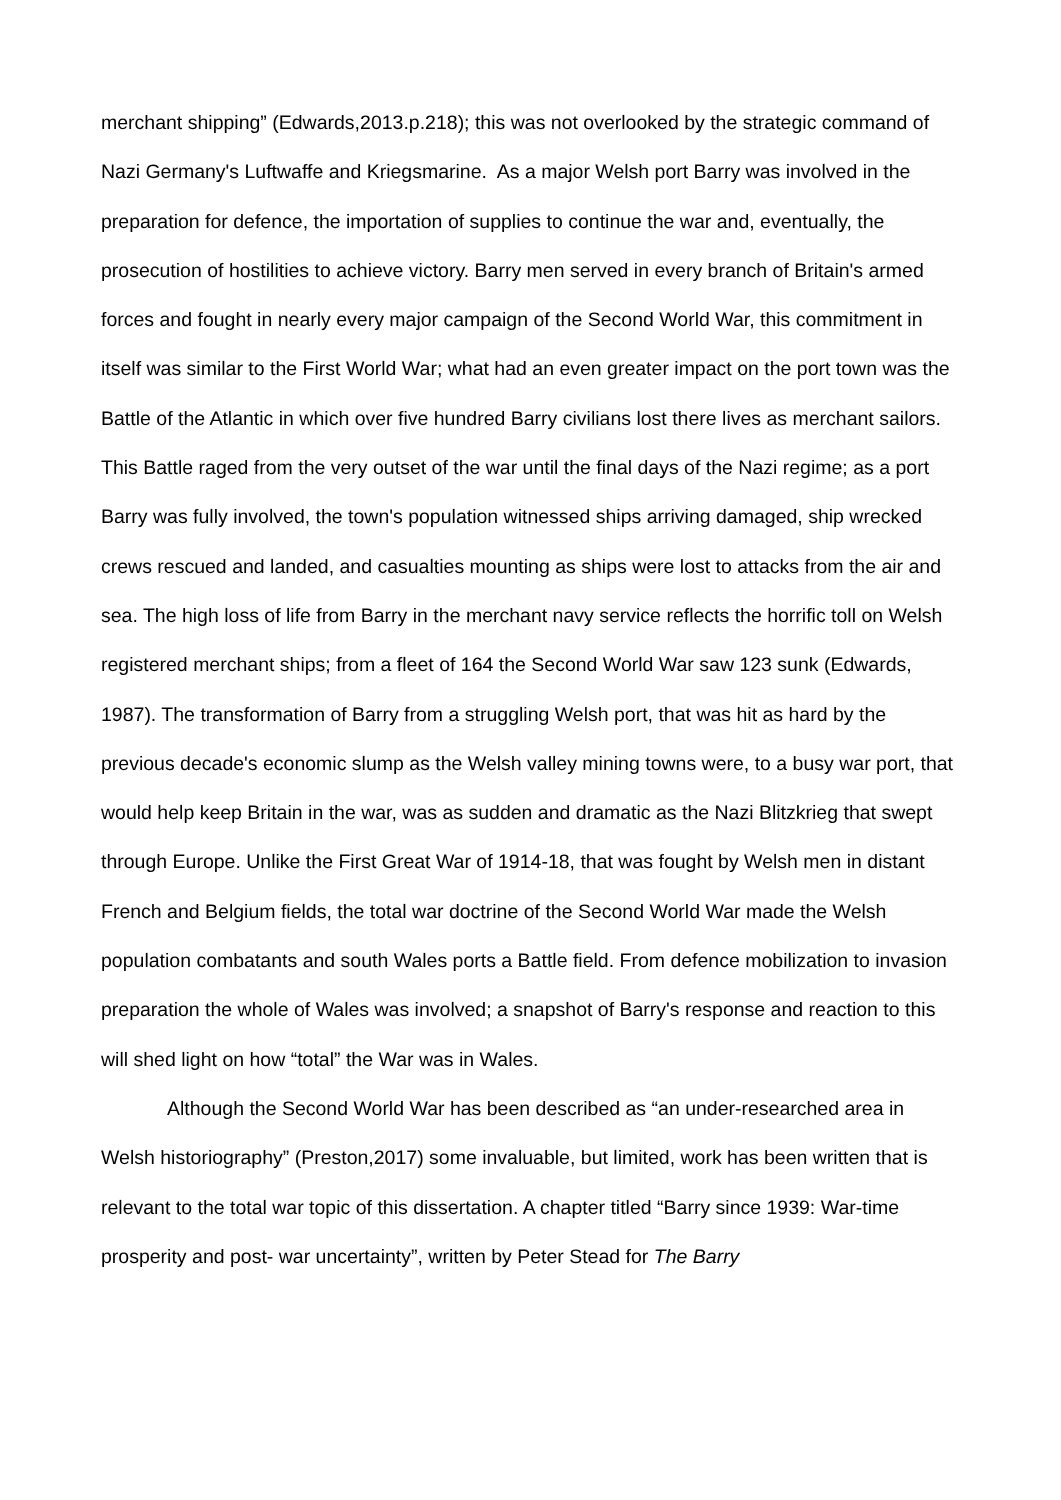merchant shipping” (Edwards,2013.p.218); this was not overlooked by the strategic command of Nazi Germany's Luftwaffe and Kriegsmarine. As a major Welsh port Barry was involved in the preparation for defence, the importation of supplies to continue the war and, eventually, the prosecution of hostilities to achieve victory. Barry men served in every branch of Britain's armed forces and fought in nearly every major campaign of the Second World War, this commitment in itself was similar to the First World War; what had an even greater impact on the port town was the Battle of the Atlantic in which over five hundred Barry civilians lost there lives as merchant sailors. This Battle raged from the very outset of the war until the final days of the Nazi regime; as a port Barry was fully involved, the town's population witnessed ships arriving damaged, ship wrecked crews rescued and landed, and casualties mounting as ships were lost to attacks from the air and sea. The high loss of life from Barry in the merchant navy service reflects the horrific toll on Welsh registered merchant ships; from a fleet of 164 the Second World War saw 123 sunk (Edwards, 1987). The transformation of Barry from a struggling Welsh port, that was hit as hard by the previous decade's economic slump as the Welsh valley mining towns were, to a busy war port, that would help keep Britain in the war, was as sudden and dramatic as the Nazi Blitzkrieg that swept through Europe. Unlike the First Great War of 1914-18, that was fought by Welsh men in distant French and Belgium fields, the total war doctrine of the Second World War made the Welsh population combatants and south Wales ports a Battle field. From defence mobilization to invasion preparation the whole of Wales was involved; a snapshot of Barry's response and reaction to this will shed light on how “total” the War was in Wales.
Although the Second World War has been described as “an under-researched area in Welsh historiography” (Preston,2017) some invaluable, but limited, work has been written that is relevant to the total war topic of this dissertation. A chapter titled “Barry since 1939: War-time prosperity and post- war uncertainty”, written by Peter Stead for The Barry